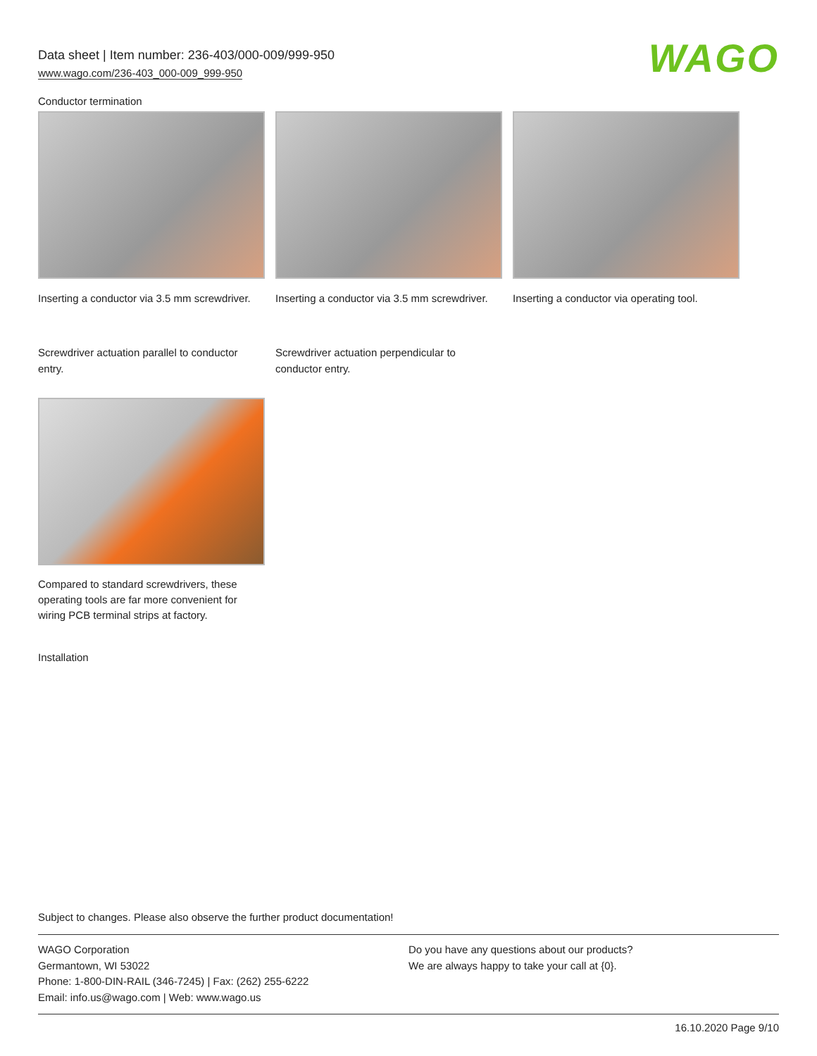Data sheet | Item number: 236-403/000-009/999-950
www.wago.com/236-403_000-009_999-950
WAGO
Conductor termination
Inserting a conductor via 3.5 mm screwdriver.
Inserting a conductor via 3.5 mm screwdriver.
Inserting a conductor via operating tool.
Screwdriver actuation parallel to conductor entry.
Screwdriver actuation perpendicular to conductor entry.
Compared to standard screwdrivers, these operating tools are far more convenient for wiring PCB terminal strips at factory.
Installation
Subject to changes. Please also observe the further product documentation!
WAGO Corporation
Germantown, WI 53022
Phone: 1-800-DIN-RAIL (346-7245) | Fax: (262) 255-6222
Email: info.us@wago.com | Web: www.wago.us
Do you have any questions about our products?
We are always happy to take your call at {0}.
16.10.2020 Page 9/10